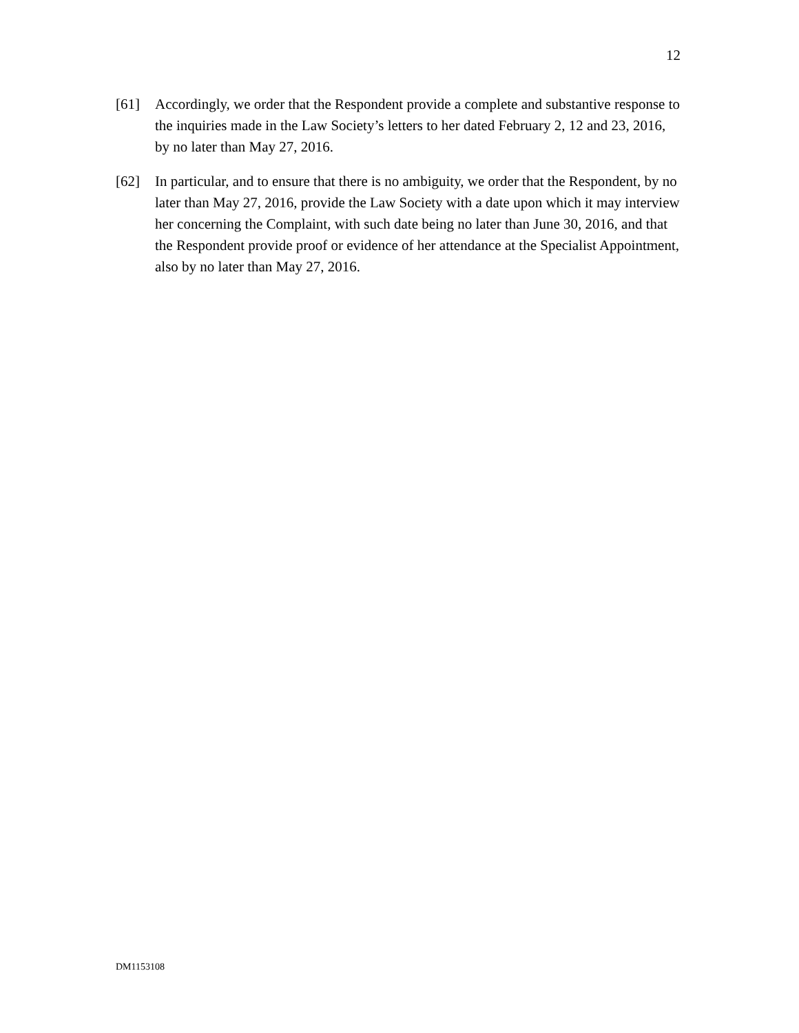12
[61] Accordingly, we order that the Respondent provide a complete and substantive response to the inquiries made in the Law Society’s letters to her dated February 2, 12 and 23, 2016, by no later than May 27, 2016.
[62] In particular, and to ensure that there is no ambiguity, we order that the Respondent, by no later than May 27, 2016, provide the Law Society with a date upon which it may interview her concerning the Complaint, with such date being no later than June 30, 2016, and that the Respondent provide proof or evidence of her attendance at the Specialist Appointment, also by no later than May 27, 2016.
DM1153108